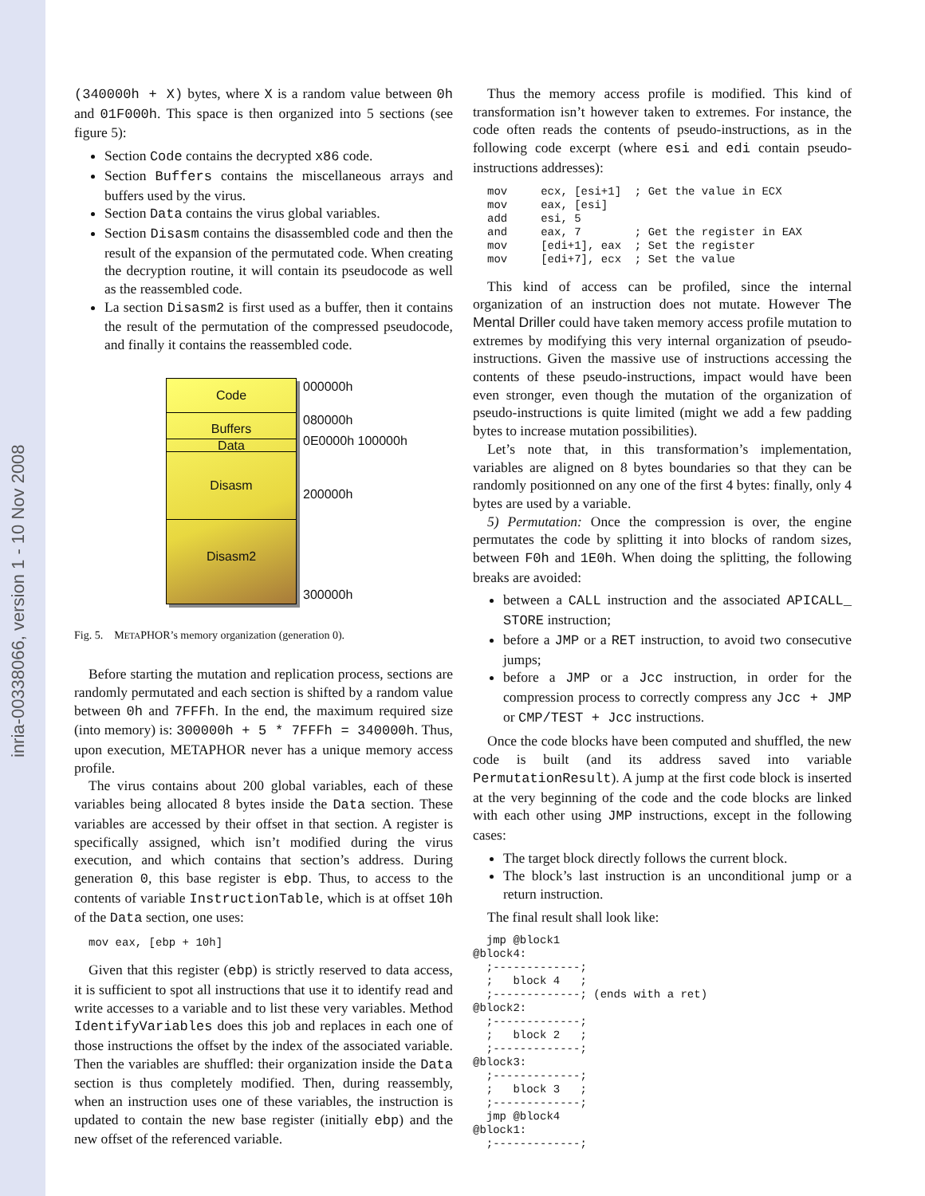inria-00338066, version 1 - 10 Nov 2008
(340000h + X) bytes, where X is a random value between 0h and 01F000h. This space is then organized into 5 sections (see figure 5):
Section Code contains the decrypted x86 code.
Section Buffers contains the miscellaneous arrays and buffers used by the virus.
Section Data contains the virus global variables.
Section Disasm contains the disassembled code and then the result of the expansion of the permutated code. When creating the decryption routine, it will contain its pseudocode as well as the reassembled code.
La section Disasm2 is first used as a buffer, then it contains the result of the permutation of the compressed pseudocode, and finally it contains the reassembled code.
Code
Buffers
Data
Disasm
Disasm2
000000h
080000h
0E0000h 100000h
200000h
300000h
Fig. 5. METAPHOR’s memory organization (generation 0).
Before starting the mutation and replication process, sections are randomly permutated and each section is shifted by a random value between 0h and 7FFFh. In the end, the maximum required size (into memory) is: 300000h + 5 * 7FFFh = 340000h. Thus, upon execution, METAPHOR never has a unique memory access profile.
The virus contains about 200 global variables, each of these variables being allocated 8 bytes inside the Data section. These variables are accessed by their offset in that section. A register is specifically assigned, which isn’t modified during the virus execution, and which contains that section’s address. During generation 0, this base register is ebp. Thus, to access to the contents of variable InstructionTable, which is at offset 10h of the Data section, one uses:
mov eax, [ebp + 10h]
Given that this register (ebp) is strictly reserved to data access, it is sufficient to spot all instructions that use it to identify read and write accesses to a variable and to list these very variables. Method IdentifyVariables does this job and replaces in each one of those instructions the offset by the index of the associated variable. Then the variables are shuffled: their organization inside the Data section is thus completely modified. Then, during reassembly, when an instruction uses one of these variables, the instruction is updated to contain the new base register (initially ebp) and the new offset of the referenced variable.
Thus the memory access profile is modified. This kind of transformation isn’t however taken to extremes. For instance, the code often reads the contents of pseudo-instructions, as in the following code excerpt (where esi and edi contain pseudo-instructions addresses):
mov     ecx, [esi+1]  ; Get the value in ECX
mov     eax, [esi]
add     esi, 5
and     eax, 7        ; Get the register in EAX
mov     [edi+1], eax  ; Set the register
mov     [edi+7], ecx  ; Set the value
This kind of access can be profiled, since the internal organization of an instruction does not mutate. However The Mental Driller could have taken memory access profile mutation to extremes by modifying this very internal organization of pseudo-instructions. Given the massive use of instructions accessing the contents of these pseudo-instructions, impact would have been even stronger, even though the mutation of the organization of pseudo-instructions is quite limited (might we add a few padding bytes to increase mutation possibilities).
Let’s note that, in this transformation’s implementation, variables are aligned on 8 bytes boundaries so that they can be randomly positionned on any one of the first 4 bytes: finally, only 4 bytes are used by a variable.
5) Permutation: Once the compression is over, the engine permutates the code by splitting it into blocks of random sizes, between F0h and 1E0h. When doing the splitting, the following breaks are avoided:
between a CALL instruction and the associated APICALL_ STORE instruction;
before a JMP or a RET instruction, to avoid two consecutive jumps;
before a JMP or a Jcc instruction, in order for the compression process to correctly compress any Jcc + JMP or CMP/TEST + Jcc instructions.
Once the code blocks have been computed and shuffled, the new code is built (and its address saved into variable PermutationResult). A jump at the first code block is inserted at the very beginning of the code and the code blocks are linked with each other using JMP instructions, except in the following cases:
The target block directly follows the current block.
The block’s last instruction is an unconditional jump or a return instruction.
The final result shall look like:
  jmp @block1
@block4:
  ;-------------;
  ;   block 4   ;
  ;-------------; (ends with a ret)
@block2:
  ;-------------;
  ;   block 2   ;
  ;-------------;
@block3:
  ;-------------;
  ;   block 3   ;
  ;-------------;
  jmp @block4
@block1:
  ;-------------;